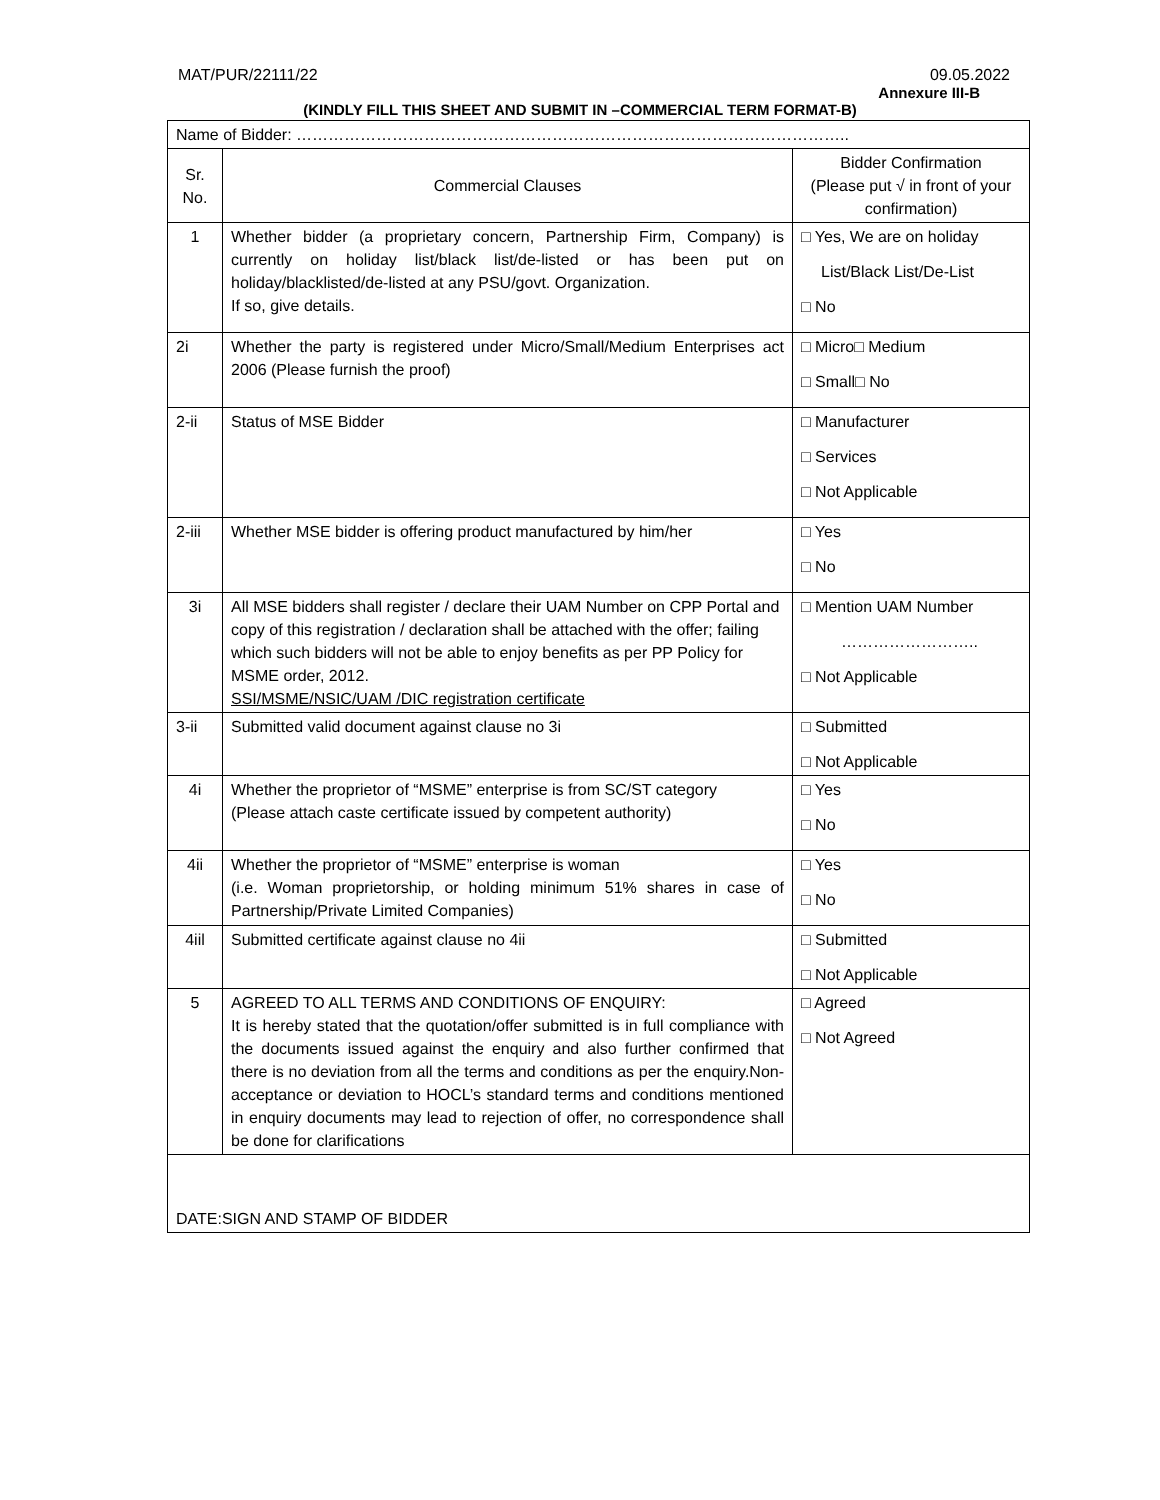MAT/PUR/22111/22 09.05.2022
Annexure III-B
(KINDLY FILL THIS SHEET AND SUBMIT IN –COMMERCIAL TERM FORMAT-B)
| Name of Bidder: ………………………………………………………………………………………….. | | |
| Sr. No. | Commercial Clauses | Bidder Confirmation (Please put √ in front of your confirmation) |
| 1 | Whether bidder (a proprietary concern, Partnership Firm, Company) is currently on holiday list/black list/de-listed or has been put on holiday/blacklisted/de-listed at any PSU/govt. Organization. If so, give details. | □ Yes, We are on holiday List/Black List/De-List □ No |
| 2i | Whether the party is registered under Micro/Small/Medium Enterprises act 2006 (Please furnish the proof) | □ Micro□ Medium □ Small□ No |
| 2-ii | Status of MSE Bidder | □ Manufacturer □ Services □ Not Applicable |
| 2-iii | Whether MSE bidder is offering product manufactured by him/her | □ Yes □ No |
| 3i | All MSE bidders shall register / declare their UAM Number on CPP Portal and copy of this registration / declaration shall be attached with the offer; failing which such bidders will not be able to enjoy benefits as per PP Policy for MSME order, 2012. SSI/MSME/NSIC/UAM /DIC registration certificate | □ Mention UAM Number …………………….. □ Not Applicable |
| 3-ii | Submitted valid document against clause no 3i | □ Submitted □ Not Applicable |
| 4i | Whether the proprietor of “MSME” enterprise is from SC/ST category (Please attach caste certificate issued by competent authority) | □ Yes □ No |
| 4ii | Whether the proprietor of “MSME” enterprise is woman (i.e. Woman proprietorship, or holding minimum 51% shares in case of Partnership/Private Limited Companies) | □ Yes □ No |
| 4iil | Submitted certificate against clause no 4ii | □ Submitted □ Not Applicable |
| 5 | AGREED TO ALL TERMS AND CONDITIONS OF ENQUIRY: It is hereby stated that the quotation/offer submitted is in full compliance with the documents issued against the enquiry and also further confirmed that there is no deviation from all the terms and conditions as per the enquiry.Non-acceptance or deviation to HOCL’s standard terms and conditions mentioned in enquiry documents may lead to rejection of offer, no correspondence shall be done for clarifications | □ Agreed □ Not Agreed |
| DATE:SIGN AND STAMP OF BIDDER | | |